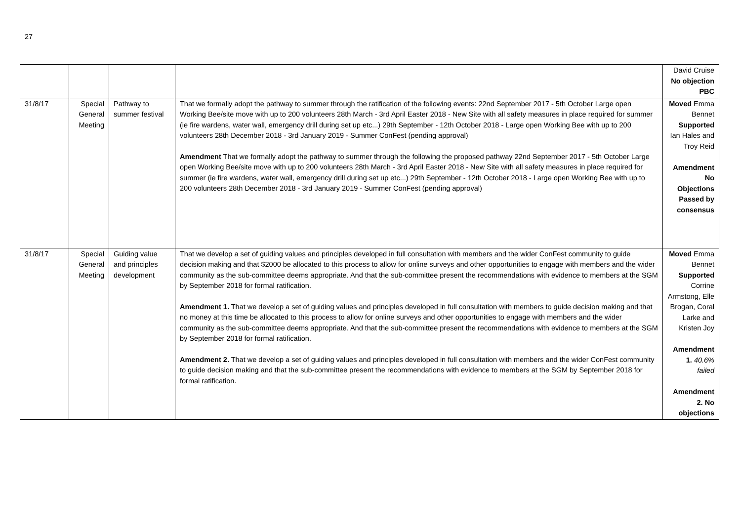27
| | | | | David Cruise No objection PBC |
| 31/8/17 | Special General Meeting | Pathway to summer festival | That we formally adopt the pathway to summer through the ratification of the following events: 22nd September 2017 - 5th October Large open Working Bee/site move with up to 200 volunteers 28th March - 3rd April Easter 2018 - New Site with all safety measures in place required for summer (ie fire wardens, water wall, emergency drill during set up etc...) 29th September - 12th October 2018 - Large open Working Bee with up to 200 volunteers 28th December 2018 - 3rd January 2019 - Summer ConFest (pending approval) Amendment That we formally adopt the pathway to summer through the following the proposed pathway 22nd September 2017 - 5th October Large open Working Bee/site move with up to 200 volunteers 28th March - 3rd April Easter 2018 - New Site with all safety measures in place required for summer (ie fire wardens, water wall, emergency drill during set up etc...) 29th September - 12th October 2018 - Large open Working Bee with up to 200 volunteers 28th December 2018 - 3rd January 2019 - Summer ConFest (pending approval) | Moved Emma Bennet Supported Ian Hales and Troy Reid Amendment No Objections Passed by consensus |
| 31/8/17 | Special General Meeting | Guiding value and principles development | That we develop a set of guiding values and principles developed in full consultation with members and the wider ConFest community to guide decision making and that $2000 be allocated to this process to allow for online surveys and other opportunities to engage with members and the wider community as the sub-committee deems appropriate. And that the sub-committee present the recommendations with evidence to members at the SGM by September 2018 for formal ratification. Amendment 1. That we develop a set of guiding values and principles developed in full consultation with members to guide decision making and that no money at this time be allocated to this process to allow for online surveys and other opportunities to engage with members and the wider community as the sub-committee deems appropriate. And that the sub-committee present the recommendations with evidence to members at the SGM by September 2018 for formal ratification. Amendment 2. That we develop a set of guiding values and principles developed in full consultation with members and the wider ConFest community to guide decision making and that the sub-committee present the recommendations with evidence to members at the SGM by September 2018 for formal ratification. | Moved Emma Bennet Supported Corrine Armstong, Elle Brogan, Coral Larke and Kristen Joy Amendment 1. 40.6% failed Amendment 2. No objections |